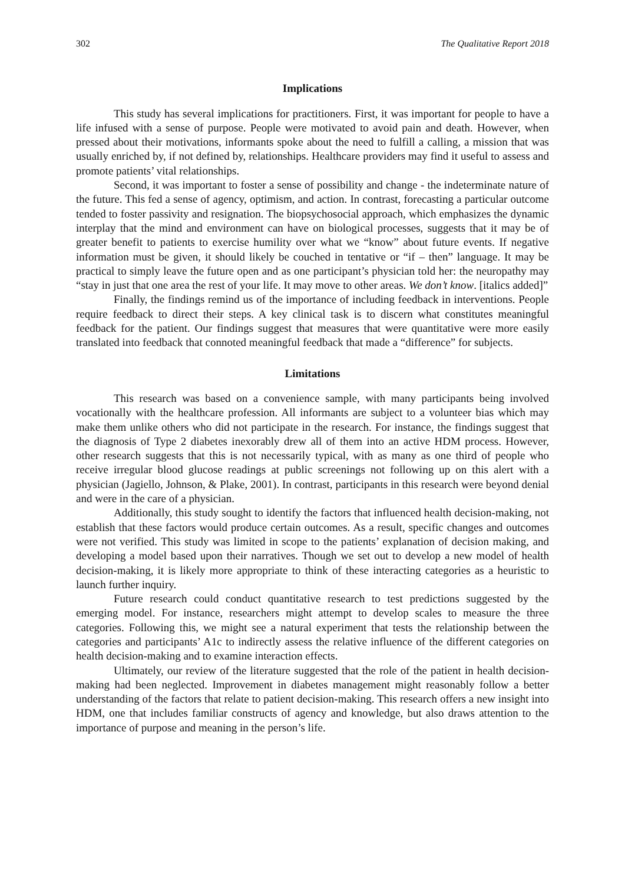302 The Qualitative Report 2018
Implications
This study has several implications for practitioners. First, it was important for people to have a life infused with a sense of purpose. People were motivated to avoid pain and death. However, when pressed about their motivations, informants spoke about the need to fulfill a calling, a mission that was usually enriched by, if not defined by, relationships. Healthcare providers may find it useful to assess and promote patients’ vital relationships.
Second, it was important to foster a sense of possibility and change - the indeterminate nature of the future. This fed a sense of agency, optimism, and action. In contrast, forecasting a particular outcome tended to foster passivity and resignation. The biopsychosocial approach, which emphasizes the dynamic interplay that the mind and environment can have on biological processes, suggests that it may be of greater benefit to patients to exercise humility over what we “know” about future events. If negative information must be given, it should likely be couched in tentative or “if – then” language. It may be practical to simply leave the future open and as one participant’s physician told her: the neuropathy may “stay in just that one area the rest of your life. It may move to other areas. We don’t know. [italics added]”
Finally, the findings remind us of the importance of including feedback in interventions. People require feedback to direct their steps. A key clinical task is to discern what constitutes meaningful feedback for the patient. Our findings suggest that measures that were quantitative were more easily translated into feedback that connoted meaningful feedback that made a “difference” for subjects.
Limitations
This research was based on a convenience sample, with many participants being involved vocationally with the healthcare profession. All informants are subject to a volunteer bias which may make them unlike others who did not participate in the research. For instance, the findings suggest that the diagnosis of Type 2 diabetes inexorably drew all of them into an active HDM process. However, other research suggests that this is not necessarily typical, with as many as one third of people who receive irregular blood glucose readings at public screenings not following up on this alert with a physician (Jagiello, Johnson, & Plake, 2001). In contrast, participants in this research were beyond denial and were in the care of a physician.
Additionally, this study sought to identify the factors that influenced health decision-making, not establish that these factors would produce certain outcomes. As a result, specific changes and outcomes were not verified. This study was limited in scope to the patients’ explanation of decision making, and developing a model based upon their narratives. Though we set out to develop a new model of health decision-making, it is likely more appropriate to think of these interacting categories as a heuristic to launch further inquiry.
Future research could conduct quantitative research to test predictions suggested by the emerging model. For instance, researchers might attempt to develop scales to measure the three categories. Following this, we might see a natural experiment that tests the relationship between the categories and participants’ A1c to indirectly assess the relative influence of the different categories on health decision-making and to examine interaction effects.
Ultimately, our review of the literature suggested that the role of the patient in health decision-making had been neglected. Improvement in diabetes management might reasonably follow a better understanding of the factors that relate to patient decision-making. This research offers a new insight into HDM, one that includes familiar constructs of agency and knowledge, but also draws attention to the importance of purpose and meaning in the person’s life.